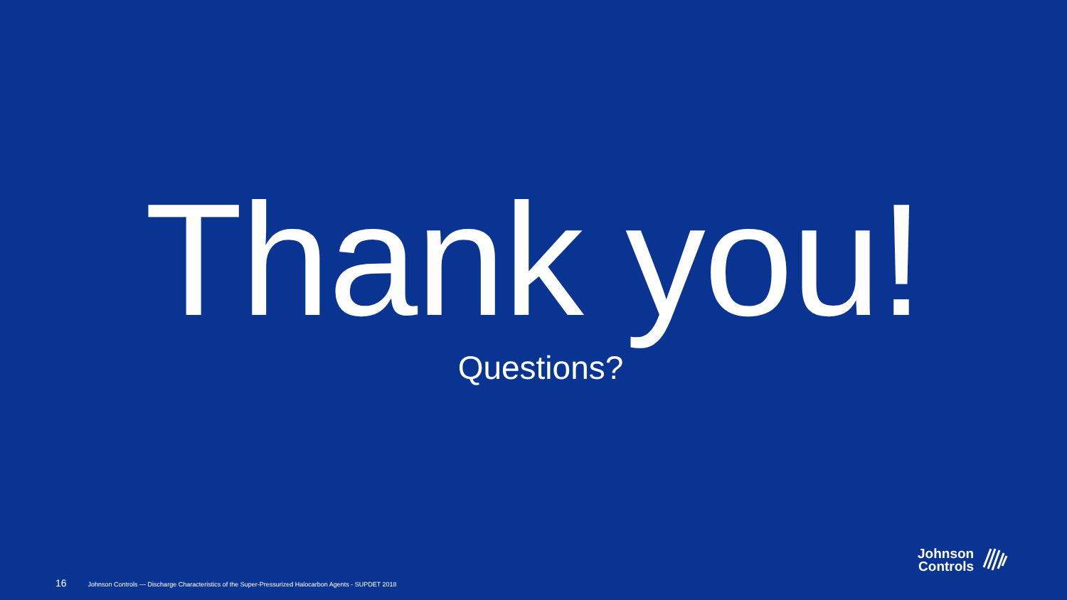Thank you!
Questions?
16 Johnson Controls — Discharge Characteristics of the Super-Pressurized Halocarbon Agents - SUPDET 2018
Johnson
Controls